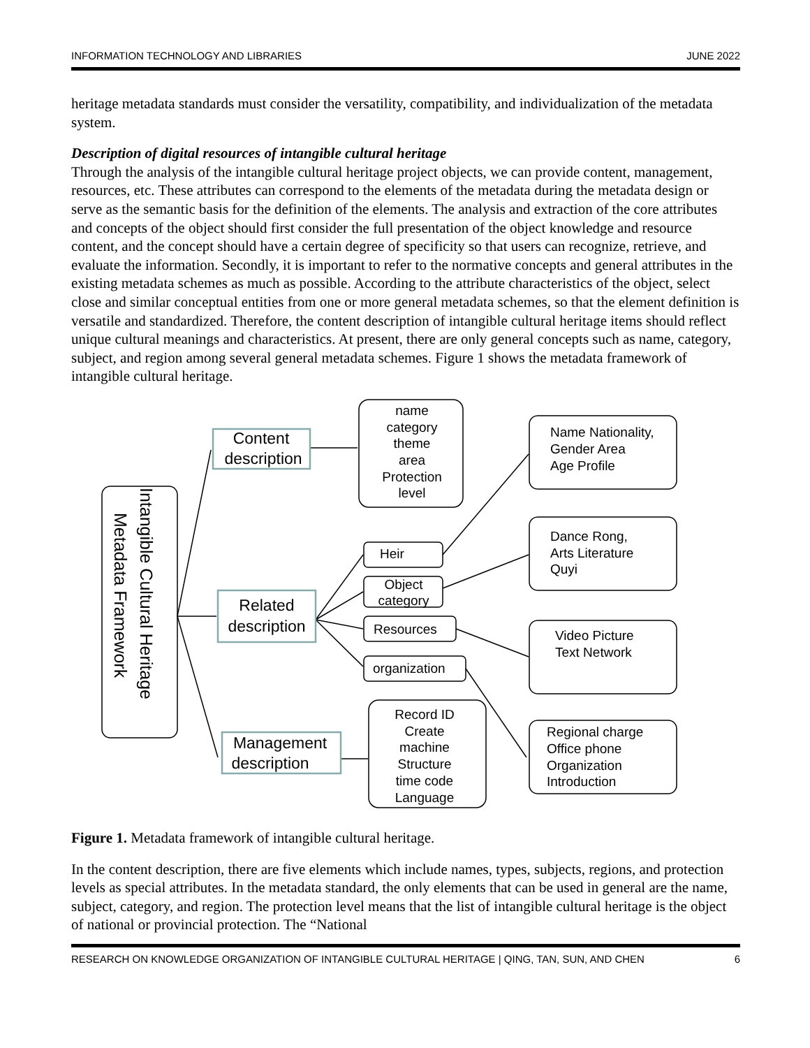INFORMATION TECHNOLOGY AND LIBRARIES JUNE 2022
heritage metadata standards must consider the versatility, compatibility, and individualization of the metadata system.
Description of digital resources of intangible cultural heritage
Through the analysis of the intangible cultural heritage project objects, we can provide content, management, resources, etc. These attributes can correspond to the elements of the metadata during the metadata design or serve as the semantic basis for the definition of the elements. The analysis and extraction of the core attributes and concepts of the object should first consider the full presentation of the object knowledge and resource content, and the concept should have a certain degree of specificity so that users can recognize, retrieve, and evaluate the information. Secondly, it is important to refer to the normative concepts and general attributes in the existing metadata schemes as much as possible. According to the attribute characteristics of the object, select close and similar conceptual entities from one or more general metadata schemes, so that the element definition is versatile and standardized. Therefore, the content description of intangible cultural heritage items should reflect unique cultural meanings and characteristics. At present, there are only general concepts such as name, category, subject, and region among several general metadata schemes. Figure 1 shows the metadata framework of intangible cultural heritage.
Content
description
Related
description
Management
description
Intangible Cultural Heritage
Metadata Framework
name
category
theme
area
Protection
level
Record ID
Create
machine
Structure
time code
Language
Object
category
Heir
Resources
organization
Name Nationality,
Gender Area
Age Profile
Dance Rong,
Arts Literature
Quyi
Video Picture
Text Network
Regional charge
Office phone
Organization
Introduction
Figure 1. Metadata framework of intangible cultural heritage.
In the content description, there are five elements which include names, types, subjects, regions, and protection levels as special attributes. In the metadata standard, the only elements that can be used in general are the name, subject, category, and region. The protection level means that the list of intangible cultural heritage is the object of national or provincial protection. The “National
RESEARCH ON KNOWLEDGE ORGANIZATION OF INTANGIBLE CULTURAL HERITAGE | QING, TAN, SUN, AND CHEN 6